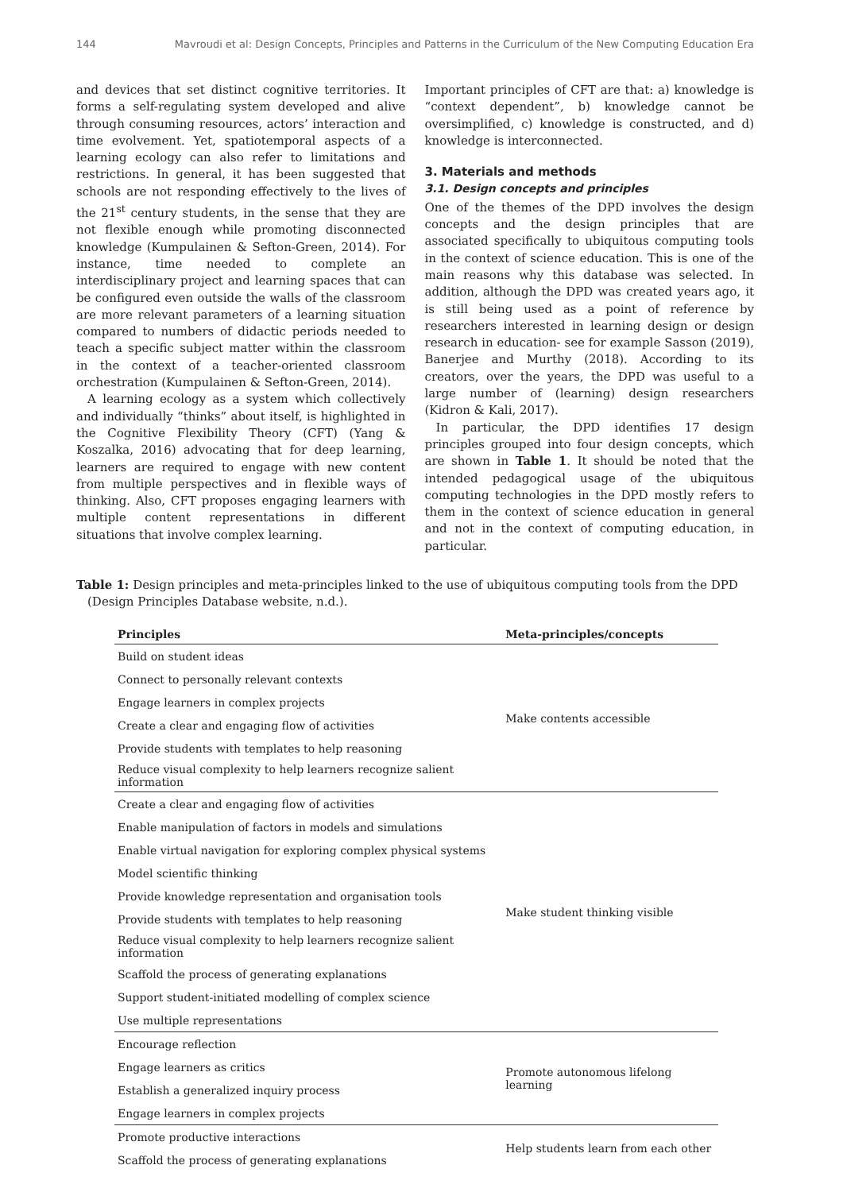144 Mavroudi et al: Design Concepts, Principles and Patterns in the Curriculum of the New Computing Education Era
and devices that set distinct cognitive territories. It forms a self-regulating system developed and alive through consuming resources, actors’ interaction and time evolvement. Yet, spatiotemporal aspects of a learning ecology can also refer to limitations and restrictions. In general, it has been suggested that schools are not responding effectively to the lives of the 21<sup>st</sup> century students, in the sense that they are not flexible enough while promoting disconnected knowledge (Kumpulainen & Sefton-Green, 2014). For instance, time needed to complete an interdisciplinary project and learning spaces that can be configured even outside the walls of the classroom are more relevant parameters of a learning situation compared to numbers of didactic periods needed to teach a specific subject matter within the classroom in the context of a teacher-oriented classroom orchestration (Kumpulainen & Sefton-Green, 2014).
A learning ecology as a system which collectively and individually “thinks” about itself, is highlighted in the Cognitive Flexibility Theory (CFT) (Yang & Koszalka, 2016) advocating that for deep learning, learners are required to engage with new content from multiple perspectives and in flexible ways of thinking. Also, CFT proposes engaging learners with multiple content representations in different situations that involve complex learning.
Important principles of CFT are that: a) knowledge is “context dependent”, b) knowledge cannot be oversimplified, c) knowledge is constructed, and d) knowledge is interconnected.
3. Materials and methods
3.1. Design concepts and principles
One of the themes of the DPD involves the design concepts and the design principles that are associated specifically to ubiquitous computing tools in the context of science education. This is one of the main reasons why this database was selected. In addition, although the DPD was created years ago, it is still being used as a point of reference by researchers interested in learning design or design research in education- see for example Sasson (2019), Banerjee and Murthy (2018). According to its creators, over the years, the DPD was useful to a large number of (learning) design researchers (Kidron & Kali, 2017).
In particular, the DPD identifies 17 design principles grouped into four design concepts, which are shown in Table 1. It should be noted that the intended pedagogical usage of the ubiquitous computing technologies in the DPD mostly refers to them in the context of science education in general and not in the context of computing education, in particular.
Table 1: Design principles and meta-principles linked to the use of ubiquitous computing tools from the DPD (Design Principles Database website, n.d.).
| Principles | Meta-principles/concepts |
| --- | --- |
| Build on student ideas | Make contents accessible |
| Connect to personally relevant contexts | |
| Engage learners in complex projects | |
| Create a clear and engaging flow of activities | |
| Provide students with templates to help reasoning | |
| Reduce visual complexity to help learners recognize salient information | |
| Create a clear and engaging flow of activities | Make student thinking visible |
| Enable manipulation of factors in models and simulations | |
| Enable virtual navigation for exploring complex physical systems | |
| Model scientific thinking | |
| Provide knowledge representation and organisation tools | |
| Provide students with templates to help reasoning | |
| Reduce visual complexity to help learners recognize salient information | |
| Scaffold the process of generating explanations | |
| Support student-initiated modelling of complex science | |
| Use multiple representations | |
| Encourage reflection | Promote autonomous lifelong learning |
| Engage learners as critics | |
| Establish a generalized inquiry process | |
| Engage learners in complex projects | |
| Promote productive interactions | Help students learn from each other |
| Scaffold the process of generating explanations | |